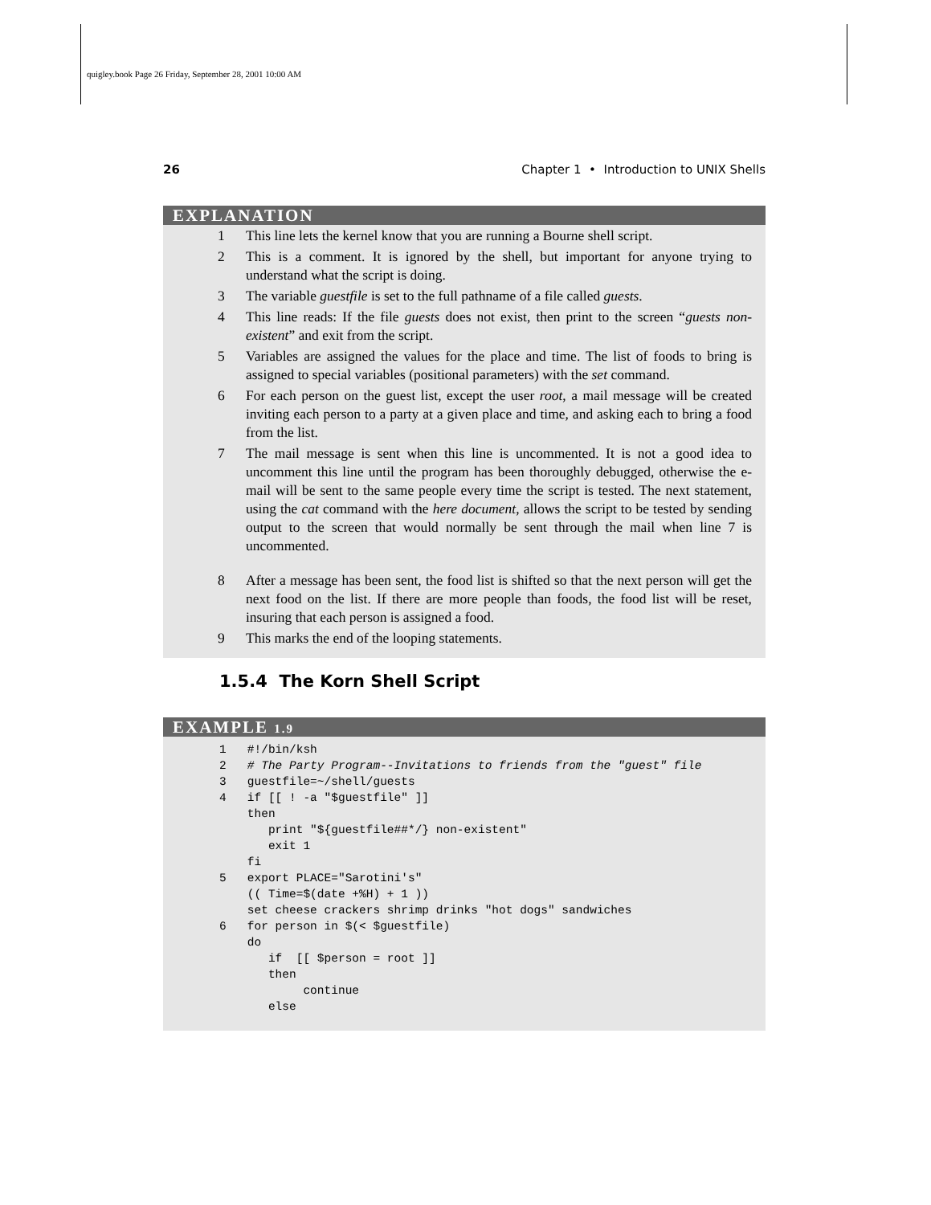quigley.book Page 26 Friday, September 28, 2001 10:00 AM
26 Chapter 1 • Introduction to UNIX Shells
EXPLANATION
1 This line lets the kernel know that you are running a Bourne shell script.
2 This is a comment. It is ignored by the shell, but important for anyone trying to understand what the script is doing.
3 The variable guestfile is set to the full pathname of a file called guests.
4 This line reads: If the file guests does not exist, then print to the screen “guests non-existent” and exit from the script.
5 Variables are assigned the values for the place and time. The list of foods to bring is assigned to special variables (positional parameters) with the set command.
6 For each person on the guest list, except the user root, a mail message will be created inviting each person to a party at a given place and time, and asking each to bring a food from the list.
7 The mail message is sent when this line is uncommented. It is not a good idea to uncomment this line until the program has been thoroughly debugged, otherwise the e-mail will be sent to the same people every time the script is tested. The next statement, using the cat command with the here document, allows the script to be tested by sending output to the screen that would normally be sent through the mail when line 7 is uncommented.
8 After a message has been sent, the food list is shifted so that the next person will get the next food on the list. If there are more people than foods, the food list will be reset, insuring that each person is assigned a food.
9 This marks the end of the looping statements.
1.5.4 The Korn Shell Script
EXAMPLE 1.9
1   #!/bin/ksh
2   # The Party Program--Invitations to friends from the "guest" file
3   guestfile=~/shell/guests
4   if [[ ! -a "$guestfile" ]]
    then
       print "${guestfile##*/} non-existent"
       exit 1
    fi
5   export PLACE="Sarotini's"
    (( Time=$(date +%H) + 1 ))
    set cheese crackers shrimp drinks "hot dogs" sandwiches
6   for person in $(< $guestfile)
    do
       if  [[ $person = root ]]
       then
            continue
       else